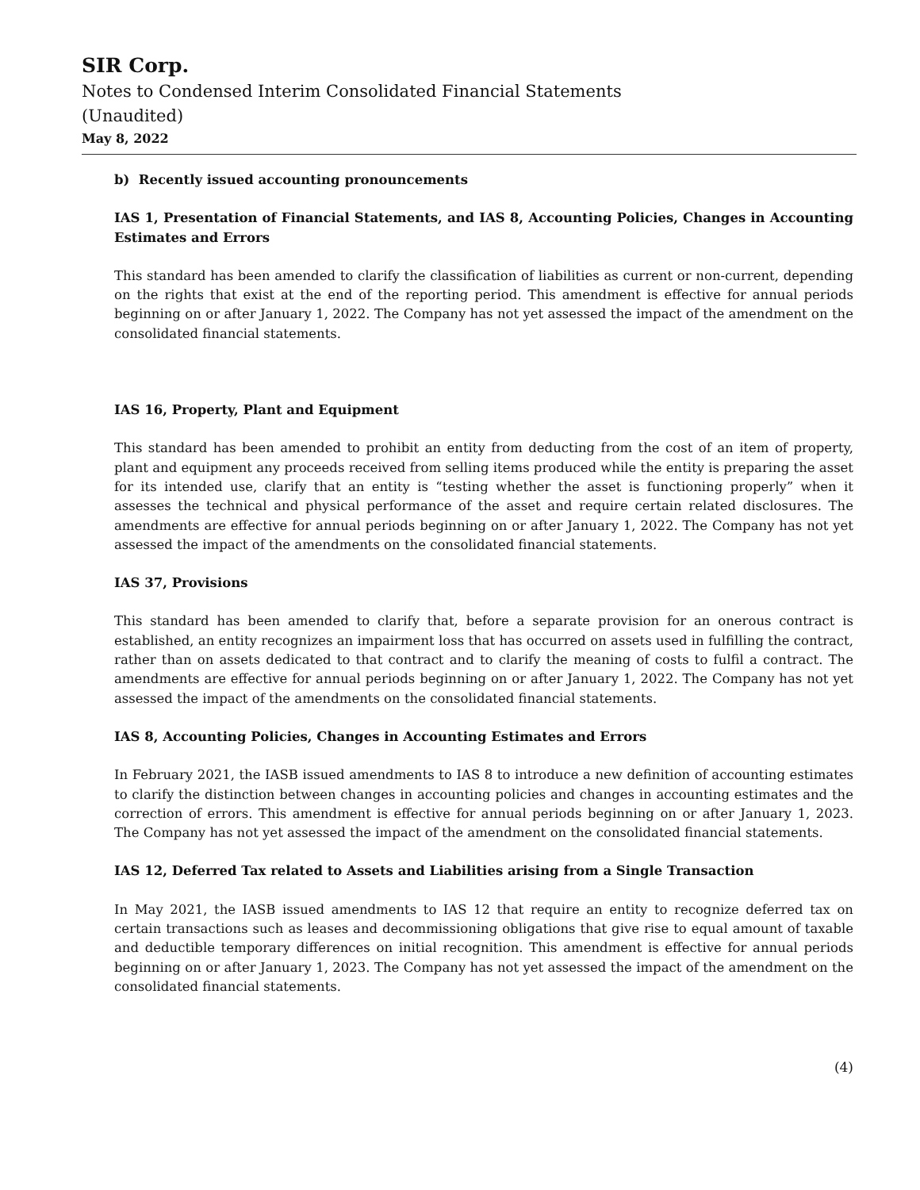SIR Corp.
Notes to Condensed Interim Consolidated Financial Statements
(Unaudited)
May 8, 2022
b) Recently issued accounting pronouncements
IAS 1, Presentation of Financial Statements, and IAS 8, Accounting Policies, Changes in Accounting Estimates and Errors
This standard has been amended to clarify the classification of liabilities as current or non-current, depending on the rights that exist at the end of the reporting period. This amendment is effective for annual periods beginning on or after January 1, 2022. The Company has not yet assessed the impact of the amendment on the consolidated financial statements.
IAS 16, Property, Plant and Equipment
This standard has been amended to prohibit an entity from deducting from the cost of an item of property, plant and equipment any proceeds received from selling items produced while the entity is preparing the asset for its intended use, clarify that an entity is “testing whether the asset is functioning properly” when it assesses the technical and physical performance of the asset and require certain related disclosures. The amendments are effective for annual periods beginning on or after January 1, 2022. The Company has not yet assessed the impact of the amendments on the consolidated financial statements.
IAS 37, Provisions
This standard has been amended to clarify that, before a separate provision for an onerous contract is established, an entity recognizes an impairment loss that has occurred on assets used in fulfilling the contract, rather than on assets dedicated to that contract and to clarify the meaning of costs to fulfil a contract. The amendments are effective for annual periods beginning on or after January 1, 2022. The Company has not yet assessed the impact of the amendments on the consolidated financial statements.
IAS 8, Accounting Policies, Changes in Accounting Estimates and Errors
In February 2021, the IASB issued amendments to IAS 8 to introduce a new definition of accounting estimates to clarify the distinction between changes in accounting policies and changes in accounting estimates and the correction of errors. This amendment is effective for annual periods beginning on or after January 1, 2023. The Company has not yet assessed the impact of the amendment on the consolidated financial statements.
IAS 12, Deferred Tax related to Assets and Liabilities arising from a Single Transaction
In May 2021, the IASB issued amendments to IAS 12 that require an entity to recognize deferred tax on certain transactions such as leases and decommissioning obligations that give rise to equal amount of taxable and deductible temporary differences on initial recognition. This amendment is effective for annual periods beginning on or after January 1, 2023. The Company has not yet assessed the impact of the amendment on the consolidated financial statements.
(4)